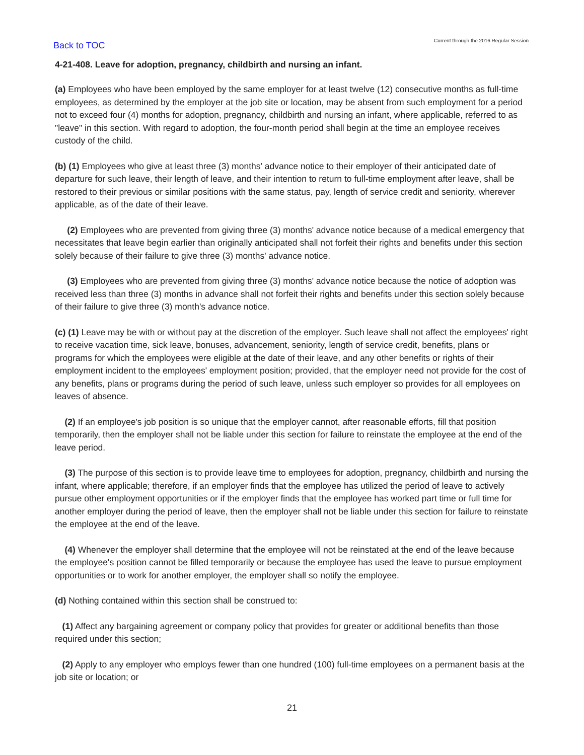Back to TOC Current through the 2016 Regular Session
4-21-408. Leave for adoption, pregnancy, childbirth and nursing an infant.
(a) Employees who have been employed by the same employer for at least twelve (12) consecutive months as full-time employees, as determined by the employer at the job site or location, may be absent from such employment for a period not to exceed four (4) months for adoption, pregnancy, childbirth and nursing an infant, where applicable, referred to as "leave" in this section. With regard to adoption, the four-month period shall begin at the time an employee receives custody of the child.
(b) (1) Employees who give at least three (3) months' advance notice to their employer of their anticipated date of departure for such leave, their length of leave, and their intention to return to full-time employment after leave, shall be restored to their previous or similar positions with the same status, pay, length of service credit and seniority, wherever applicable, as of the date of their leave.
(2) Employees who are prevented from giving three (3) months' advance notice because of a medical emergency that necessitates that leave begin earlier than originally anticipated shall not forfeit their rights and benefits under this section solely because of their failure to give three (3) months' advance notice.
(3) Employees who are prevented from giving three (3) months' advance notice because the notice of adoption was received less than three (3) months in advance shall not forfeit their rights and benefits under this section solely because of their failure to give three (3) month's advance notice.
(c) (1) Leave may be with or without pay at the discretion of the employer. Such leave shall not affect the employees' right to receive vacation time, sick leave, bonuses, advancement, seniority, length of service credit, benefits, plans or programs for which the employees were eligible at the date of their leave, and any other benefits or rights of their employment incident to the employees' employment position; provided, that the employer need not provide for the cost of any benefits, plans or programs during the period of such leave, unless such employer so provides for all employees on leaves of absence.
(2) If an employee's job position is so unique that the employer cannot, after reasonable efforts, fill that position temporarily, then the employer shall not be liable under this section for failure to reinstate the employee at the end of the leave period.
(3) The purpose of this section is to provide leave time to employees for adoption, pregnancy, childbirth and nursing the infant, where applicable; therefore, if an employer finds that the employee has utilized the period of leave to actively pursue other employment opportunities or if the employer finds that the employee has worked part time or full time for another employer during the period of leave, then the employer shall not be liable under this section for failure to reinstate the employee at the end of the leave.
(4) Whenever the employer shall determine that the employee will not be reinstated at the end of the leave because the employee's position cannot be filled temporarily or because the employee has used the leave to pursue employment opportunities or to work for another employer, the employer shall so notify the employee.
(d) Nothing contained within this section shall be construed to:
(1) Affect any bargaining agreement or company policy that provides for greater or additional benefits than those required under this section;
(2) Apply to any employer who employs fewer than one hundred (100) full-time employees on a permanent basis at the job site or location; or
21